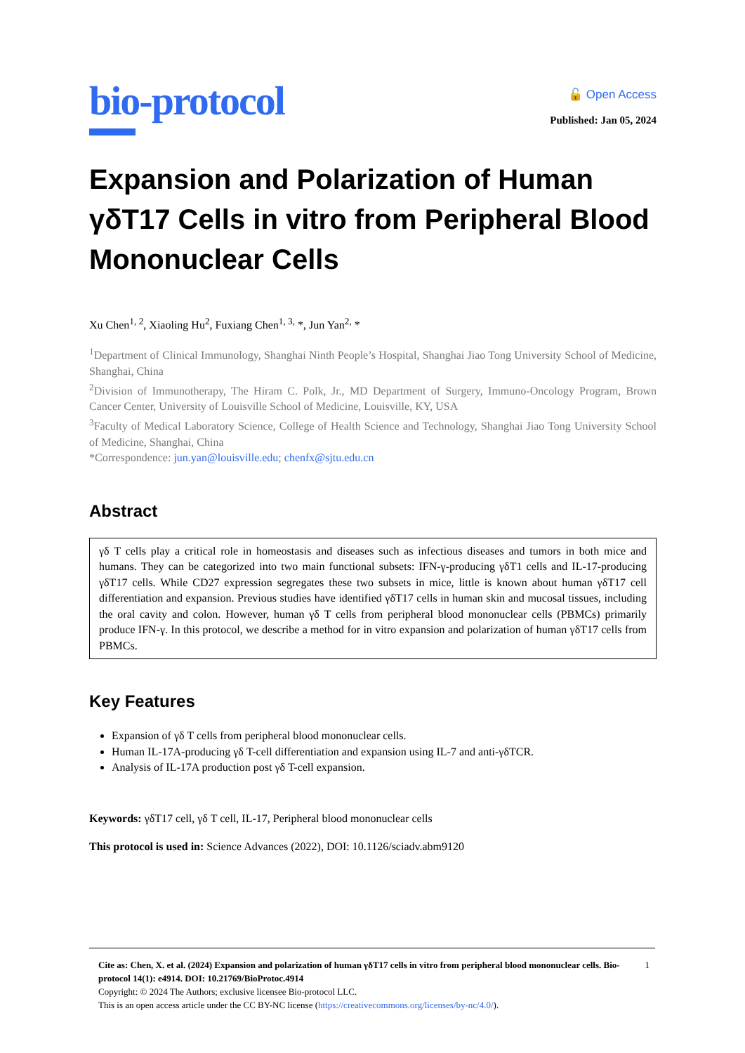bio-protocol
🔓 Open Access
Published: Jan 05, 2024
Expansion and Polarization of Human γδT17 Cells in vitro from Peripheral Blood Mononuclear Cells
Xu Chen<sup>1, 2</sup>, Xiaoling Hu<sup>2</sup>, Fuxiang Chen<sup>1, 3,</sup> *, Jun Yan<sup>2,</sup> *
<sup>1</sup> Department of Clinical Immunology, Shanghai Ninth People’s Hospital, Shanghai Jiao Tong University School of Medicine, Shanghai, China
<sup>2</sup> Division of Immunotherapy, The Hiram C. Polk, Jr., MD Department of Surgery, Immuno-Oncology Program, Brown Cancer Center, University of Louisville School of Medicine, Louisville, KY, USA
<sup>3</sup> Faculty of Medical Laboratory Science, College of Health Science and Technology, Shanghai Jiao Tong University School of Medicine, Shanghai, China
*Correspondence: jun.yan@louisville.edu; chenfx@sjtu.edu.cn
Abstract
γδ T cells play a critical role in homeostasis and diseases such as infectious diseases and tumors in both mice and humans. They can be categorized into two main functional subsets: IFN-γ-producing γδT1 cells and IL-17-producing γδT17 cells. While CD27 expression segregates these two subsets in mice, little is known about human γδT17 cell differentiation and expansion. Previous studies have identified γδT17 cells in human skin and mucosal tissues, including the oral cavity and colon. However, human γδ T cells from peripheral blood mononuclear cells (PBMCs) primarily produce IFN-γ. In this protocol, we describe a method for in vitro expansion and polarization of human γδT17 cells from PBMCs.
Key Features
Expansion of γδ T cells from peripheral blood mononuclear cells.
Human IL-17A-producing γδ T-cell differentiation and expansion using IL-7 and anti-γδTCR.
Analysis of IL-17A production post γδ T-cell expansion.
Keywords: γδT17 cell, γδ T cell, IL-17, Peripheral blood mononuclear cells
This protocol is used in: Science Advances (2022), DOI: 10.1126/sciadv.abm9120
1 Cite as: Chen, X. et al. (2024) Expansion and polarization of human γδT17 cells in vitro from peripheral blood mononuclear cells. Bio-protocol 14(1): e4914. DOI: 10.21769/BioProtoc.4914
Copyright: © 2024 The Authors; exclusive licensee Bio-protocol LLC.
This is an open access article under the CC BY-NC license (https://creativecommons.org/licenses/by-nc/4.0/).